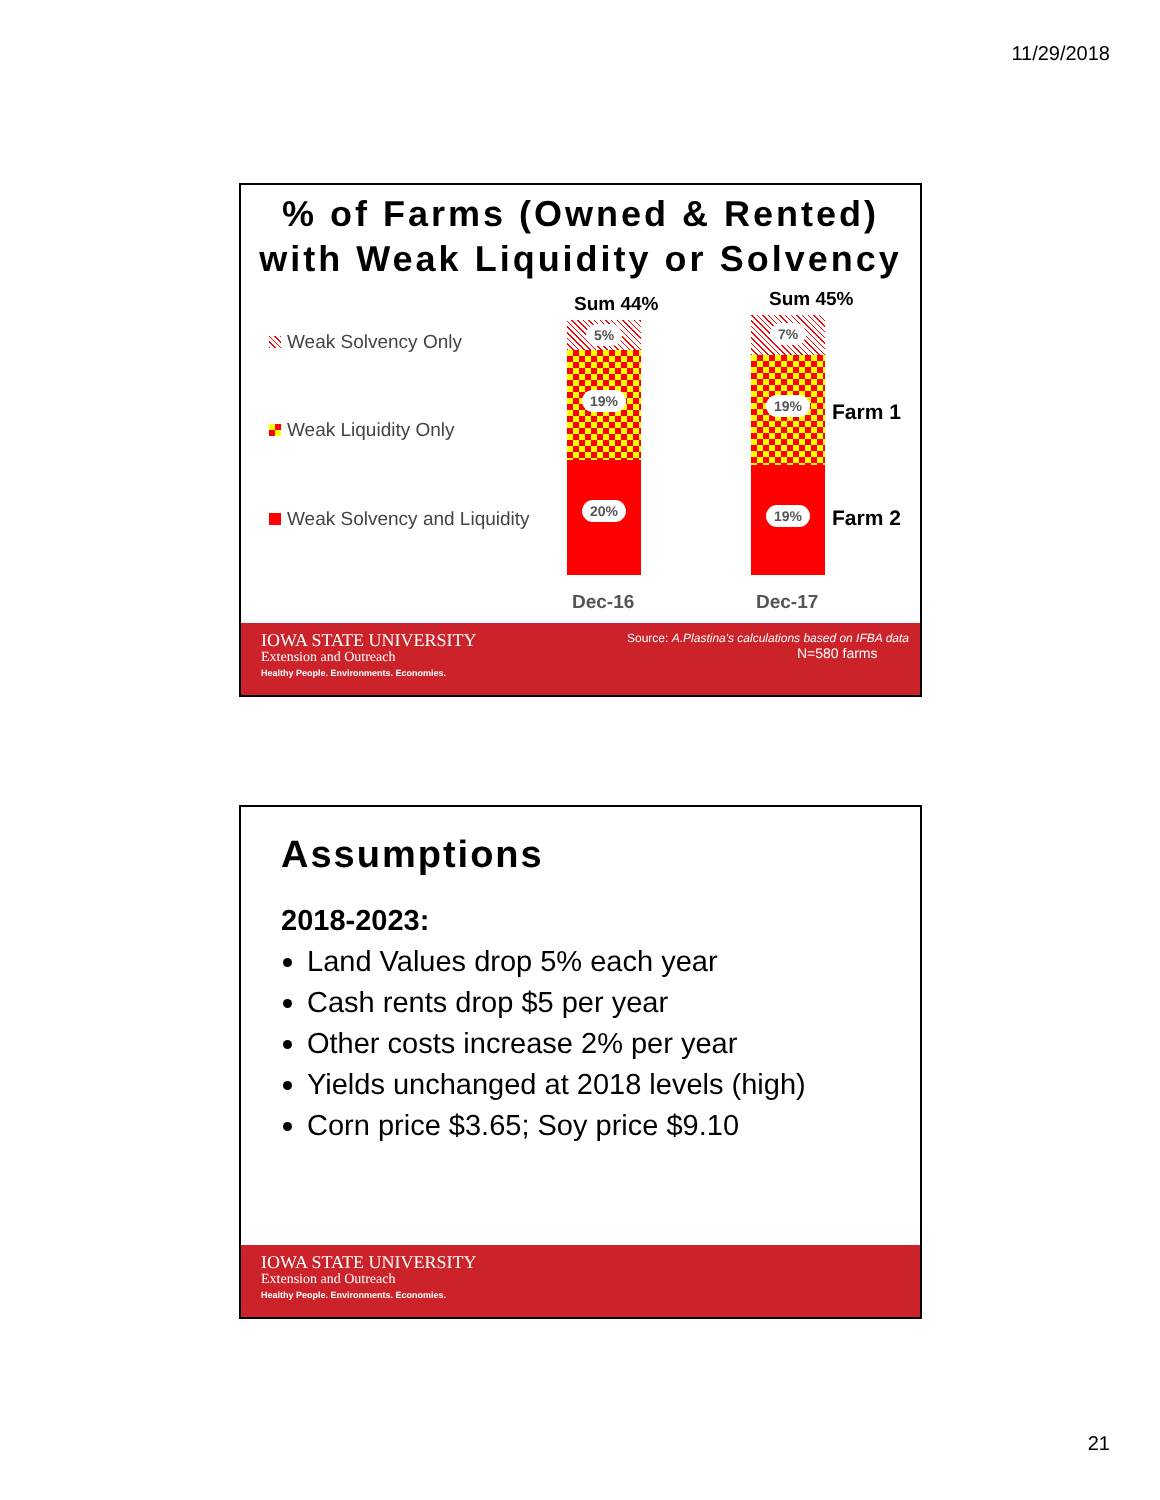11/29/2018
% of Farms (Owned & Rented) with Weak Liquidity or Solvency
Weak Solvency Only
Weak Liquidity Only
Weak Solvency and Liquidity
Sum 44% Sum 45%
5%
19%
20%
7%
19%
19%
Farm 1
Farm 2
Dec-16 Dec-17
IOWA STATE UNIVERSITY
Extension and Outreach
Healthy People. Environments. Economies.
Source: A.Plastina's calculations based on IFBA data
N=580 farms
Assumptions
2018-2023:
Land Values drop 5% each year
Cash rents drop $5 per year
Other costs increase 2% per year
Yields unchanged at 2018 levels (high)
Corn price $3.65; Soy price $9.10
IOWA STATE UNIVERSITY
Extension and Outreach
Healthy People. Environments. Economies.
21